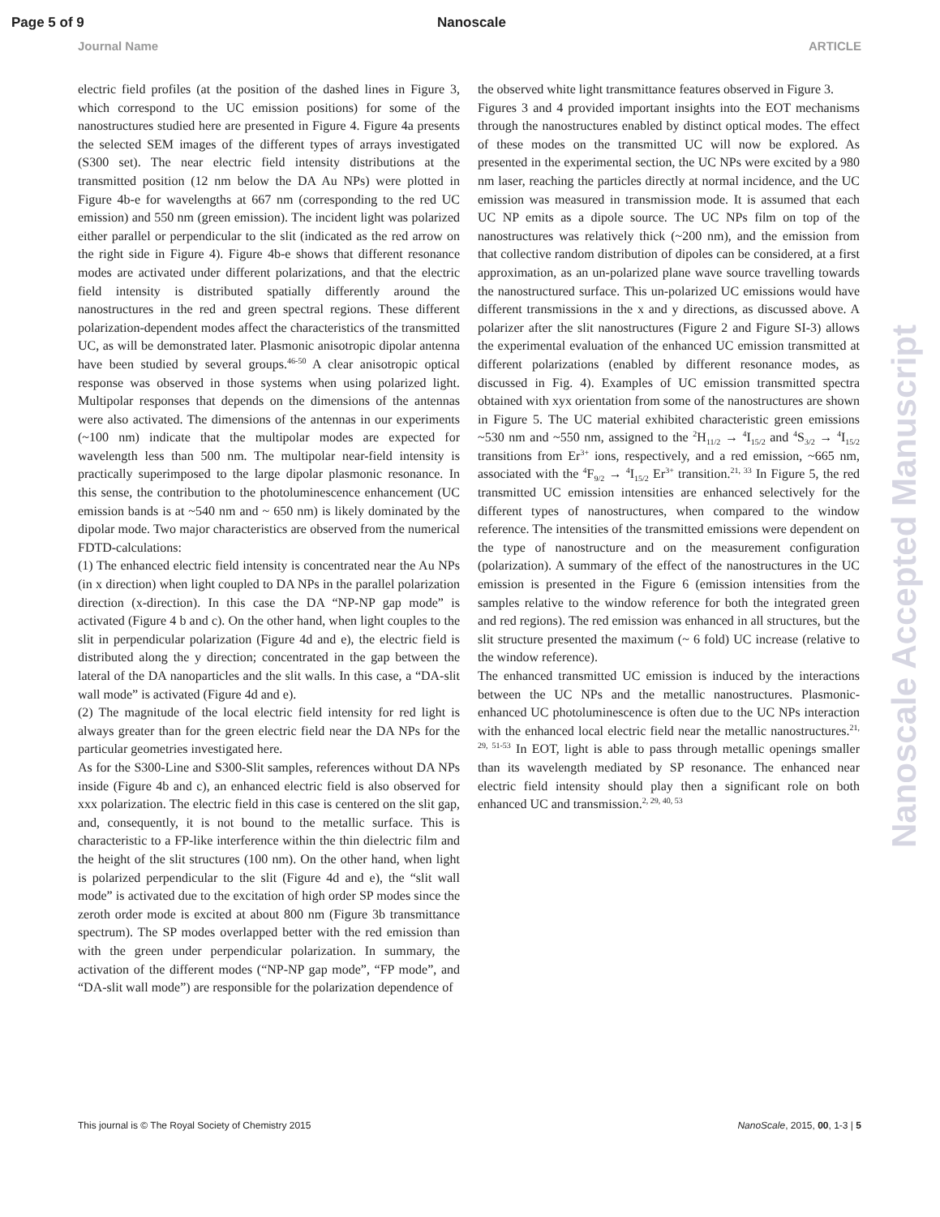Page 5 of 9 Nanoscale
Journal Name ARTICLE
electric field profiles (at the position of the dashed lines in Figure 3, which correspond to the UC emission positions) for some of the nanostructures studied here are presented in Figure 4. Figure 4a presents the selected SEM images of the different types of arrays investigated (S300 set). The near electric field intensity distributions at the transmitted position (12 nm below the DA Au NPs) were plotted in Figure 4b-e for wavelengths at 667 nm (corresponding to the red UC emission) and 550 nm (green emission). The incident light was polarized either parallel or perpendicular to the slit (indicated as the red arrow on the right side in Figure 4). Figure 4b-e shows that different resonance modes are activated under different polarizations, and that the electric field intensity is distributed spatially differently around the nanostructures in the red and green spectral regions. These different polarization-dependent modes affect the characteristics of the transmitted UC, as will be demonstrated later. Plasmonic anisotropic dipolar antenna have been studied by several groups.<sup>46-50</sup> A clear anisotropic optical response was observed in those systems when using polarized light. Multipolar responses that depends on the dimensions of the antennas were also activated. The dimensions of the antennas in our experiments (~100 nm) indicate that the multipolar modes are expected for wavelength less than 500 nm. The multipolar near-field intensity is practically superimposed to the large dipolar plasmonic resonance. In this sense, the contribution to the photoluminescence enhancement (UC emission bands is at ~540 nm and ~ 650 nm) is likely dominated by the dipolar mode. Two major characteristics are observed from the numerical FDTD-calculations:
(1) The enhanced electric field intensity is concentrated near the Au NPs (in x direction) when light coupled to DA NPs in the parallel polarization direction (x-direction). In this case the DA “NP-NP gap mode” is activated (Figure 4 b and c). On the other hand, when light couples to the slit in perpendicular polarization (Figure 4d and e), the electric field is distributed along the y direction; concentrated in the gap between the lateral of the DA nanoparticles and the slit walls. In this case, a “DA-slit wall mode” is activated (Figure 4d and e).
(2) The magnitude of the local electric field intensity for red light is always greater than for the green electric field near the DA NPs for the particular geometries investigated here.
As for the S300-Line and S300-Slit samples, references without DA NPs inside (Figure 4b and c), an enhanced electric field is also observed for xxx polarization. The electric field in this case is centered on the slit gap, and, consequently, it is not bound to the metallic surface. This is characteristic to a FP-like interference within the thin dielectric film and the height of the slit structures (100 nm). On the other hand, when light is polarized perpendicular to the slit (Figure 4d and e), the “slit wall mode” is activated due to the excitation of high order SP modes since the zeroth order mode is excited at about 800 nm (Figure 3b transmittance spectrum). The SP modes overlapped better with the red emission than with the green under perpendicular polarization. In summary, the activation of the different modes (“NP-NP gap mode”, “FP mode”, and “DA-slit wall mode”) are responsible for the polarization dependence of
the observed white light transmittance features observed in Figure 3.
Figures 3 and 4 provided important insights into the EOT mechanisms through the nanostructures enabled by distinct optical modes. The effect of these modes on the transmitted UC will now be explored. As presented in the experimental section, the UC NPs were excited by a 980 nm laser, reaching the particles directly at normal incidence, and the UC emission was measured in transmission mode. It is assumed that each UC NP emits as a dipole source. The UC NPs film on top of the nanostructures was relatively thick (~200 nm), and the emission from that collective random distribution of dipoles can be considered, at a first approximation, as an un-polarized plane wave source travelling towards the nanostructured surface. This un-polarized UC emissions would have different transmissions in the x and y directions, as discussed above. A polarizer after the slit nanostructures (Figure 2 and Figure SI-3) allows the experimental evaluation of the enhanced UC emission transmitted at different polarizations (enabled by different resonance modes, as discussed in Fig. 4). Examples of UC emission transmitted spectra obtained with xyx orientation from some of the nanostructures are shown in Figure 5. The UC material exhibited characteristic green emissions ~530 nm and ~550 nm, assigned to the <sup>2</sup>H<sub>11/2</sub> → <sup>4</sup>I<sub>15/2</sub> and <sup>4</sup>S<sub>3/2</sub> → <sup>4</sup>I<sub>15/2</sub> transitions from Er<sup>3+</sup> ions, respectively, and a red emission, ~665 nm, associated with the <sup>4</sup>F<sub>9/2</sub> → <sup>4</sup>I<sub>15/2</sub> Er<sup>3+</sup> transition.<sup>21, 33</sup> In Figure 5, the red transmitted UC emission intensities are enhanced selectively for the different types of nanostructures, when compared to the window reference. The intensities of the transmitted emissions were dependent on the type of nanostructure and on the measurement configuration (polarization). A summary of the effect of the nanostructures in the UC emission is presented in the Figure 6 (emission intensities from the samples relative to the window reference for both the integrated green and red regions). The red emission was enhanced in all structures, but the slit structure presented the maximum (~ 6 fold) UC increase (relative to the window reference).
The enhanced transmitted UC emission is induced by the interactions between the UC NPs and the metallic nanostructures. Plasmonic-enhanced UC photoluminescence is often due to the UC NPs interaction with the enhanced local electric field near the metallic nanostructures.<sup>21, 29, 51-53</sup> In EOT, light is able to pass through metallic openings smaller than its wavelength mediated by SP resonance. The enhanced near electric field intensity should play then a significant role on both enhanced UC and transmission.<sup>2, 29, 40, 53</sup>
Nanoscale Accepted Manuscript
This journal is © The Royal Society of Chemistry 2015 NanoScale, 2015, 00, 1-3 | 5